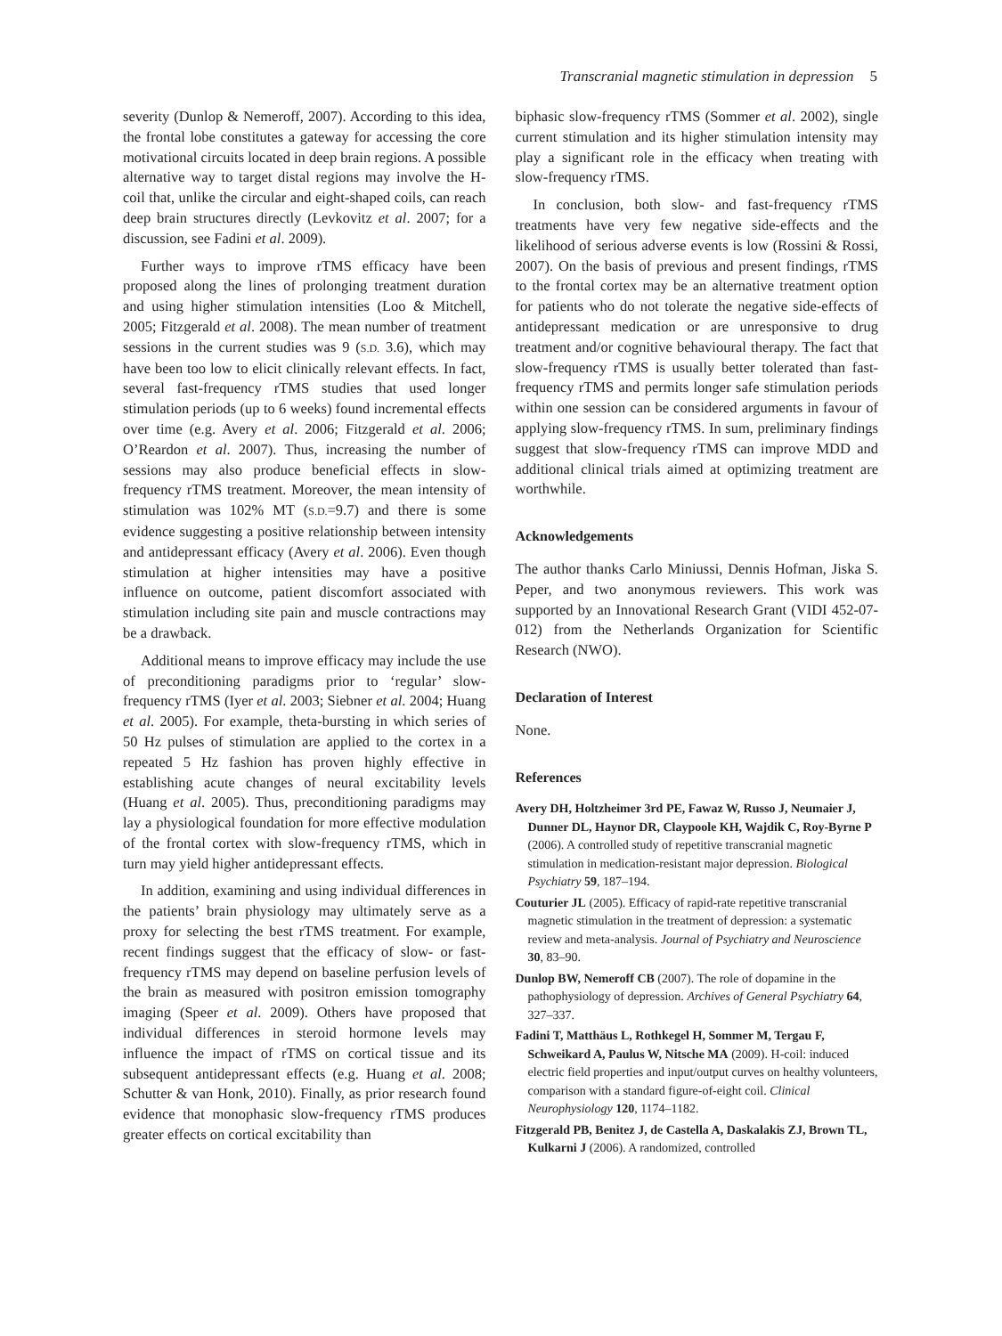Transcranial magnetic stimulation in depression 5
severity (Dunlop & Nemeroff, 2007). According to this idea, the frontal lobe constitutes a gateway for accessing the core motivational circuits located in deep brain regions. A possible alternative way to target distal regions may involve the H-coil that, unlike the circular and eight-shaped coils, can reach deep brain structures directly (Levkovitz et al. 2007; for a discussion, see Fadini et al. 2009).
Further ways to improve rTMS efficacy have been proposed along the lines of prolonging treatment duration and using higher stimulation intensities (Loo & Mitchell, 2005; Fitzgerald et al. 2008). The mean number of treatment sessions in the current studies was 9 (S.D. 3.6), which may have been too low to elicit clinically relevant effects. In fact, several fast-frequency rTMS studies that used longer stimulation periods (up to 6 weeks) found incremental effects over time (e.g. Avery et al. 2006; Fitzgerald et al. 2006; O’Reardon et al. 2007). Thus, increasing the number of sessions may also produce beneficial effects in slow-frequency rTMS treatment. Moreover, the mean intensity of stimulation was 102% MT (S.D.=9.7) and there is some evidence suggesting a positive relationship between intensity and antidepressant efficacy (Avery et al. 2006). Even though stimulation at higher intensities may have a positive influence on outcome, patient discomfort associated with stimulation including site pain and muscle contractions may be a drawback.
Additional means to improve efficacy may include the use of preconditioning paradigms prior to ‘regular’ slow-frequency rTMS (Iyer et al. 2003; Siebner et al. 2004; Huang et al. 2005). For example, theta-bursting in which series of 50 Hz pulses of stimulation are applied to the cortex in a repeated 5 Hz fashion has proven highly effective in establishing acute changes of neural excitability levels (Huang et al. 2005). Thus, preconditioning paradigms may lay a physiological foundation for more effective modulation of the frontal cortex with slow-frequency rTMS, which in turn may yield higher antidepressant effects.
In addition, examining and using individual differences in the patients’ brain physiology may ultimately serve as a proxy for selecting the best rTMS treatment. For example, recent findings suggest that the efficacy of slow- or fast-frequency rTMS may depend on baseline perfusion levels of the brain as measured with positron emission tomography imaging (Speer et al. 2009). Others have proposed that individual differences in steroid hormone levels may influence the impact of rTMS on cortical tissue and its subsequent antidepressant effects (e.g. Huang et al. 2008; Schutter & van Honk, 2010). Finally, as prior research found evidence that monophasic slow-frequency rTMS produces greater effects on cortical excitability than
biphasic slow-frequency rTMS (Sommer et al. 2002), single current stimulation and its higher stimulation intensity may play a significant role in the efficacy when treating with slow-frequency rTMS.
In conclusion, both slow- and fast-frequency rTMS treatments have very few negative side-effects and the likelihood of serious adverse events is low (Rossini & Rossi, 2007). On the basis of previous and present findings, rTMS to the frontal cortex may be an alternative treatment option for patients who do not tolerate the negative side-effects of antidepressant medication or are unresponsive to drug treatment and/or cognitive behavioural therapy. The fact that slow-frequency rTMS is usually better tolerated than fast-frequency rTMS and permits longer safe stimulation periods within one session can be considered arguments in favour of applying slow-frequency rTMS. In sum, preliminary findings suggest that slow-frequency rTMS can improve MDD and additional clinical trials aimed at optimizing treatment are worthwhile.
Acknowledgements
The author thanks Carlo Miniussi, Dennis Hofman, Jiska S. Peper, and two anonymous reviewers. This work was supported by an Innovational Research Grant (VIDI 452-07-012) from the Netherlands Organization for Scientific Research (NWO).
Declaration of Interest
None.
References
Avery DH, Holtzheimer 3rd PE, Fawaz W, Russo J, Neumaier J, Dunner DL, Haynor DR, Claypoole KH, Wajdik C, Roy-Byrne P (2006). A controlled study of repetitive transcranial magnetic stimulation in medication-resistant major depression. Biological Psychiatry 59, 187–194.
Couturier JL (2005). Efficacy of rapid-rate repetitive transcranial magnetic stimulation in the treatment of depression: a systematic review and meta-analysis. Journal of Psychiatry and Neuroscience 30, 83–90.
Dunlop BW, Nemeroff CB (2007). The role of dopamine in the pathophysiology of depression. Archives of General Psychiatry 64, 327–337.
Fadini T, Matthäus L, Rothkegel H, Sommer M, Tergau F, Schweikard A, Paulus W, Nitsche MA (2009). H-coil: induced electric field properties and input/output curves on healthy volunteers, comparison with a standard figure-of-eight coil. Clinical Neurophysiology 120, 1174–1182.
Fitzgerald PB, Benitez J, de Castella A, Daskalakis ZJ, Brown TL, Kulkarni J (2006). A randomized, controlled